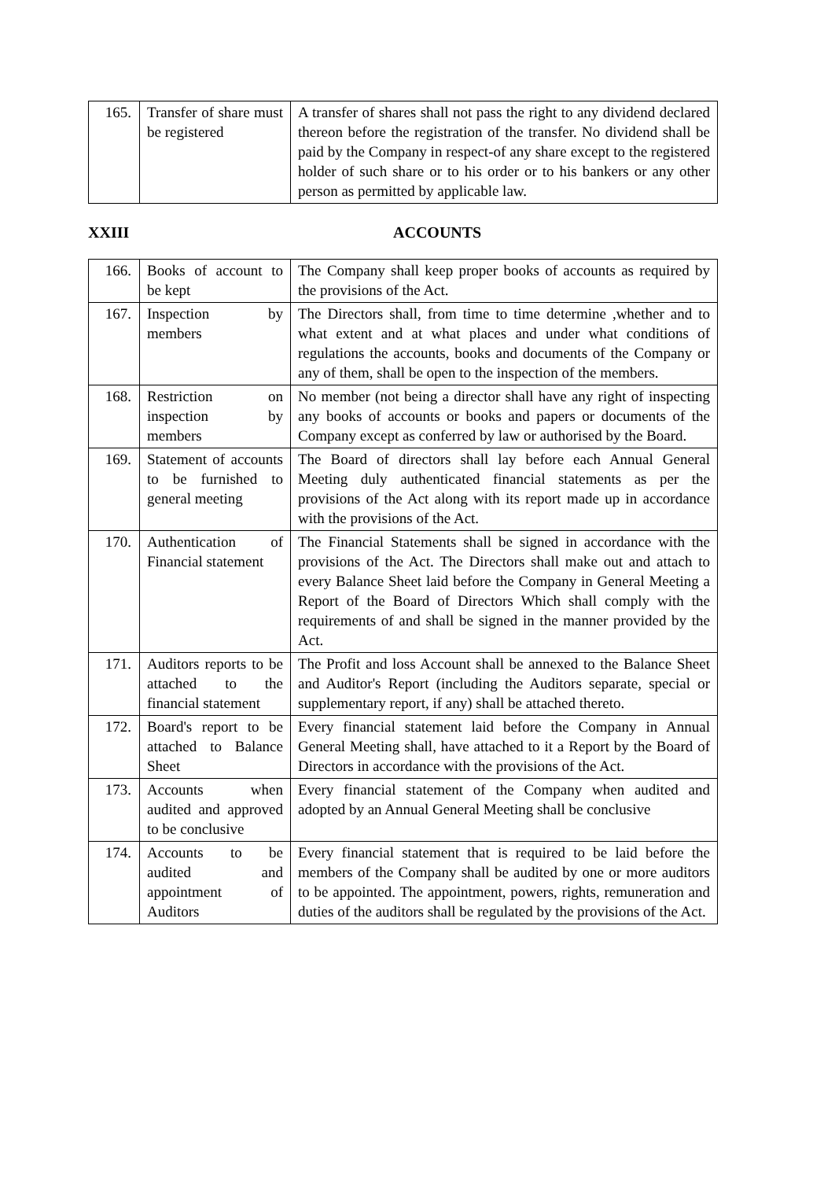| 165. | Transfer of share must be registered | A transfer of shares shall not pass the right to any dividend declared thereon before the registration of the transfer. No dividend shall be paid by the Company in respect-of any share except to the registered holder of such share or to his order or to his bankers or any other person as permitted by applicable law. |
XXIII ACCOUNTS
| 166. | Books of account to be kept | The Company shall keep proper books of accounts as required by the provisions of the Act. |
| 167. | Inspection by members | The Directors shall, from time to time determine ,whether and to what extent and at what places and under what conditions of regulations the accounts, books and documents of the Company or any of them, shall be open to the inspection of the members. |
| 168. | Restriction on inspection by members | No member (not being a director shall have any right of inspecting any books of accounts or books and papers or documents of the Company except as conferred by law or authorised by the Board. |
| 169. | Statement of accounts to be furnished to general meeting | The Board of directors shall lay before each Annual General Meeting duly authenticated financial statements as per the provisions of the Act along with its report made up in accordance with the provisions of the Act. |
| 170. | Authentication of Financial statement | The Financial Statements shall be signed in accordance with the provisions of the Act. The Directors shall make out and attach to every Balance Sheet laid before the Company in General Meeting a Report of the Board of Directors Which shall comply with the requirements of and shall be signed in the manner provided by the Act. |
| 171. | Auditors reports to be attached to the financial statement | The Profit and loss Account shall be annexed to the Balance Sheet and Auditor's Report (including the Auditors separate, special or supplementary report, if any) shall be attached thereto. |
| 172. | Board's report to be attached to Balance Sheet | Every financial statement laid before the Company in Annual General Meeting shall, have attached to it a Report by the Board of Directors in accordance with the provisions of the Act. |
| 173. | Accounts when audited and approved to be conclusive | Every financial statement of the Company when audited and adopted by an Annual General Meeting shall be conclusive |
| 174. | Accounts to be audited and appointment of Auditors | Every financial statement that is required to be laid before the members of the Company shall be audited by one or more auditors to be appointed. The appointment, powers, rights, remuneration and duties of the auditors shall be regulated by the provisions of the Act. |